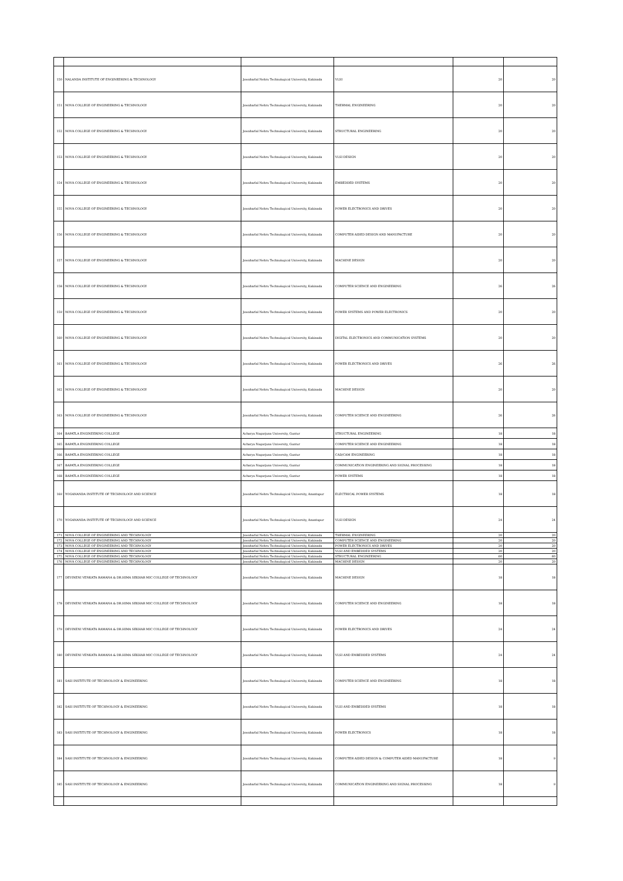| 150 | NALANDA INSTITUTE OF ENGINEERING & TECHNOLOGY | Jawaharlal Nehru Technological University, Kakinada | VLSI | 20 | 20 |
| 151 | NOVA COLLEGE OF ENGINEERING & TECHNOLOGY | Jawaharlal Nehru Technological University, Kakinada | THERMAL ENGINEERING | 20 | 20 |
| 152 | NOVA COLLEGE OF ENGINEERING & TECHNOLOGY | Jawaharlal Nehru Technological University, Kakinada | STRUCTURAL ENGINEERING | 20 | 20 |
| 153 | NOVA COLLEGE OF ENGINEERING & TECHNOLOGY | Jawaharlal Nehru Technological University, Kakinada | VLSI DESIGN | 20 | 20 |
| 154 | NOVA COLLEGE OF ENGINEERING & TECHNOLOGY | Jawaharlal Nehru Technological University, Kakinada | EMBEDDED SYSTEMS | 20 | 20 |
| 155 | NOVA COLLEGE OF ENGINEERING & TECHNOLOGY | Jawaharlal Nehru Technological University, Kakinada | POWER ELECTRONICS AND DRIVES | 20 | 20 |
| 156 | NOVA COLLEGE OF ENGINEERING & TECHNOLOGY | Jawaharlal Nehru Technological University, Kakinada | COMPUTER AIDED DESIGN AND MANUFACTURE | 20 | 20 |
| 157 | NOVA COLLEGE OF ENGINEERING & TECHNOLOGY | Jawaharlal Nehru Technological University, Kakinada | MACHINE DESIGN | 20 | 20 |
| 158 | NOVA COLLEGE OF ENGINEERING & TECHNOLOGY | Jawaharlal Nehru Technological University, Kakinada | COMPUTER SCIENCE AND ENGINEERING | 26 | 26 |
| 159 | NOVA COLLEGE OF ENGINEERING & TECHNOLOGY | Jawaharlal Nehru Technological University, Kakinada | POWER SYSTEMS AND POWER ELECTRONICS | 20 | 20 |
| 160 | NOVA COLLEGE OF ENGINEERING & TECHNOLOGY | Jawaharlal Nehru Technological University, Kakinada | DIGITAL ELECTRONICS AND COMMUNICATION SYSTEMS | 20 | 20 |
| 161 | NOVA COLLEGE OF ENGINEERING & TECHNOLOGY | Jawaharlal Nehru Technological University, Kakinada | POWER ELECTRONICS AND DRIVES | 26 | 26 |
| 162 | NOVA COLLEGE OF ENGINEERING & TECHNOLOGY | Jawaharlal Nehru Technological University, Kakinada | MACHINE DESIGN | 20 | 20 |
| 163 | NOVA COLLEGE OF ENGINEERING & TECHNOLOGY | Jawaharlal Nehru Technological University, Kakinada | COMPUTER SCIENCE AND ENGINEERING | 26 | 26 |
| 164 | BAPATLA ENGINEERING COLLEGE | Acharya Nagarjuna University, Guntur | STRUCTURAL ENGINEERING | 18 | 18 |
| 165 | BAPATLA ENGINEERING COLLEGE | Acharya Nagarjuna University, Guntur | COMPUTER SCIENCE AND ENGINEERING | 18 | 18 |
| 166 | BAPATLA ENGINEERING COLLEGE | Acharya Nagarjuna University, Guntur | CAD/CAM ENGINEERING | 18 | 18 |
| 167 | BAPATLA ENGINEERING COLLEGE | Acharya Nagarjuna University, Guntur | COMMUNICATION ENGINEERING AND SIGNAL PROCESSING | 18 | 18 |
| 168 | BAPATLA ENGINEERING COLLEGE | Acharya Nagarjuna University, Guntur | POWER SYSTEMS | 18 | 18 |
| 169 | YOGANANDA INSTITUTE OF TECHNOLOGY AND SCIENCE | Jawaharlal Nehru Technological University, Anantapur | ELECTRICAL POWER SYSTEMS | 18 | 18 |
| 170 | YOGANANDA INSTITUTE OF TECHNOLOGY AND SCIENCE | Jawaharlal Nehru Technological University, Anantapur | VLSI DESIGN | 24 | 24 |
| 171 | NOVA COLLEGE OF ENGINEERING AND TECHNOLOGY | Jawaharlal Nehru Technological University, Kakinada | THERMAL ENGINEERING | 20 | 20 |
| 172 | NOVA COLLEGE OF ENGINEERING AND TECHNOLOGY | Jawaharlal Nehru Technological University, Kakinada | COMPUTER SCIENCE AND ENGINEERING | 20 | 20 |
| 173 | NOVA COLLEGE OF ENGINEERING AND TECHNOLOGY | Jawaharlal Nehru Technological University, Kakinada | POWER ELECTRONICS AND DRIVES | 20 | 20 |
| 174 | NOVA COLLEGE OF ENGINEERING AND TECHNOLOGY | Jawaharlal Nehru Technological University, Kakinada | VLSI AND EMBEDDED SYSTEMS | 20 | 20 |
| 175 | NOVA COLLEGE OF ENGINEERING AND TECHNOLOGY | Jawaharlal Nehru Technological University, Kakinada | STRUCTURAL ENGINEERING | 60 | 60 |
| 176 | NOVA COLLEGE OF ENGINEERING AND TECHNOLOGY | Jawaharlal Nehru Technological University, Kakinada | MACHINE DESIGN | 20 | 20 |
| 177 | DEVINENI VENKATA RAMANA & DR.HIMA SEKHAR MIC COLLEGE OF TECHNOLOGY | Jawaharlal Nehru Technological University, Kakinada | MACHINE DESIGN | 18 | 18 |
| 178 | DEVINENI VENKATA RAMANA & DR.HIMA SEKHAR MIC COLLEGE OF TECHNOLOGY | Jawaharlal Nehru Technological University, Kakinada | COMPUTER SCIENCE AND ENGINEERING | 18 | 18 |
| 179 | DEVINENI VENKATA RAMANA & DR.HIMA SEKHAR MIC COLLEGE OF TECHNOLOGY | Jawaharlal Nehru Technological University, Kakinada | POWER ELECTRONICS AND DRIVES | 24 | 24 |
| 180 | DEVINENI VENKATA RAMANA & DR.HIMA SEKHAR MIC COLLEGE OF TECHNOLOGY | Jawaharlal Nehru Technological University, Kakinada | VLSI AND EMBEDDED SYSTEMS | 24 | 24 |
| 181 | SASI INSTITUTE OF TECHNOLOGY & ENGINEERING | Jawaharlal Nehru Technological University, Kakinada | COMPUTER SCIENCE AND ENGINEERING | 18 | 18 |
| 182 | SASI INSTITUTE OF TECHNOLOGY & ENGINEERING | Jawaharlal Nehru Technological University, Kakinada | VLSI AND EMBEDDED SYSTEMS | 18 | 18 |
| 183 | SASI INSTITUTE OF TECHNOLOGY & ENGINEERING | Jawaharlal Nehru Technological University, Kakinada | POWER ELECTRONICS | 18 | 18 |
| 184 | SASI INSTITUTE OF TECHNOLOGY & ENGINEERING | Jawaharlal Nehru Technological University, Kakinada | COMPUTER AIDED DESIGN & COMPUTER AIDED MANUFACTURE | 18 | 9 |
| 185 | SASI INSTITUTE OF TECHNOLOGY & ENGINEERING | Jawaharlal Nehru Technological University, Kakinada | COMMUNICATION ENGINEERING AND SIGNAL PROCESSING | 18 | 9 |